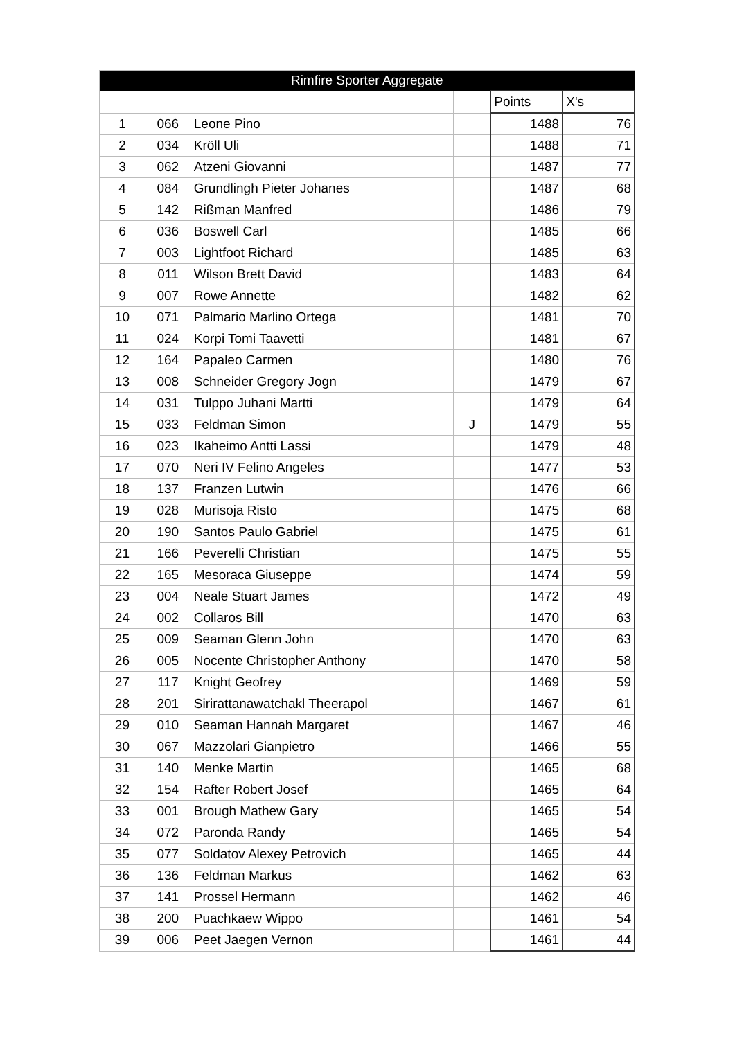| Rimfire Sporter Aggregate | | | | | |
| --- | --- | --- | --- | --- | --- |
| | | | | Points | X's |
| 1 | 066 | Leone Pino | | 1488 | 76 |
| 2 | 034 | Kröll Uli | | 1488 | 71 |
| 3 | 062 | Atzeni Giovanni | | 1487 | 77 |
| 4 | 084 | Grundlingh Pieter Johanes | | 1487 | 68 |
| 5 | 142 | Rißman Manfred | | 1486 | 79 |
| 6 | 036 | Boswell Carl | | 1485 | 66 |
| 7 | 003 | Lightfoot Richard | | 1485 | 63 |
| 8 | 011 | Wilson Brett David | | 1483 | 64 |
| 9 | 007 | Rowe Annette | | 1482 | 62 |
| 10 | 071 | Palmario Marlino Ortega | | 1481 | 70 |
| 11 | 024 | Korpi Tomi Taavetti | | 1481 | 67 |
| 12 | 164 | Papaleo Carmen | | 1480 | 76 |
| 13 | 008 | Schneider Gregory Jogn | | 1479 | 67 |
| 14 | 031 | Tulppo Juhani Martti | | 1479 | 64 |
| 15 | 033 | Feldman Simon | J | 1479 | 55 |
| 16 | 023 | Ikaheimo Antti Lassi | | 1479 | 48 |
| 17 | 070 | Neri IV Felino Angeles | | 1477 | 53 |
| 18 | 137 | Franzen Lutwin | | 1476 | 66 |
| 19 | 028 | Murisoja Risto | | 1475 | 68 |
| 20 | 190 | Santos Paulo Gabriel | | 1475 | 61 |
| 21 | 166 | Peverelli Christian | | 1475 | 55 |
| 22 | 165 | Mesoraca Giuseppe | | 1474 | 59 |
| 23 | 004 | Neale Stuart James | | 1472 | 49 |
| 24 | 002 | Collaros Bill | | 1470 | 63 |
| 25 | 009 | Seaman Glenn John | | 1470 | 63 |
| 26 | 005 | Nocente Christopher Anthony | | 1470 | 58 |
| 27 | 117 | Knight Geofrey | | 1469 | 59 |
| 28 | 201 | Sirirattanawatchakl Theerapol | | 1467 | 61 |
| 29 | 010 | Seaman Hannah Margaret | | 1467 | 46 |
| 30 | 067 | Mazzolari Gianpietro | | 1466 | 55 |
| 31 | 140 | Menke Martin | | 1465 | 68 |
| 32 | 154 | Rafter Robert Josef | | 1465 | 64 |
| 33 | 001 | Brough Mathew Gary | | 1465 | 54 |
| 34 | 072 | Paronda Randy | | 1465 | 54 |
| 35 | 077 | Soldatov Alexey Petrovich | | 1465 | 44 |
| 36 | 136 | Feldman Markus | | 1462 | 63 |
| 37 | 141 | Prossel Hermann | | 1462 | 46 |
| 38 | 200 | Puachkaew Wippo | | 1461 | 54 |
| 39 | 006 | Peet Jaegen Vernon | | 1461 | 44 |